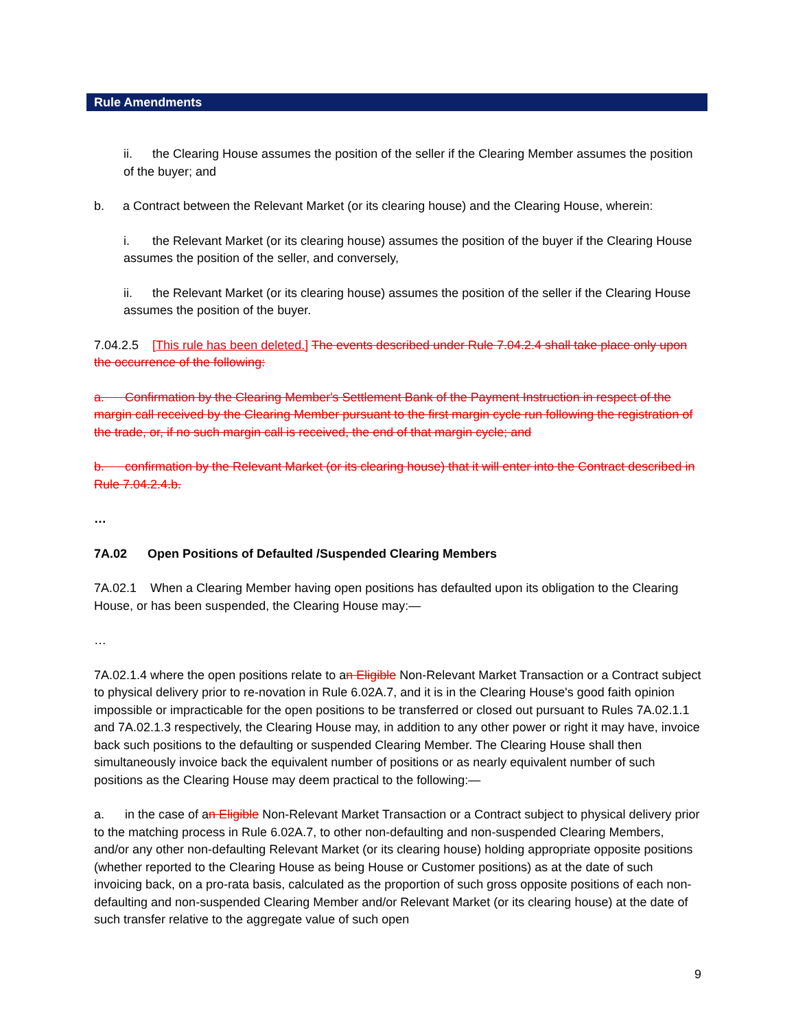Rule Amendments
ii. the Clearing House assumes the position of the seller if the Clearing Member assumes the position of the buyer; and
b. a Contract between the Relevant Market (or its clearing house) and the Clearing House, wherein:
i. the Relevant Market (or its clearing house) assumes the position of the buyer if the Clearing House assumes the position of the seller, and conversely,
ii. the Relevant Market (or its clearing house) assumes the position of the seller if the Clearing House assumes the position of the buyer.
7.04.2.5 [This rule has been deleted.] The events described under Rule 7.04.2.4 shall take place only upon the occurrence of the following:
a. Confirmation by the Clearing Member's Settlement Bank of the Payment Instruction in respect of the margin call received by the Clearing Member pursuant to the first margin cycle run following the registration of the trade, or, if no such margin call is received, the end of that margin cycle; and
b. confirmation by the Relevant Market (or its clearing house) that it will enter into the Contract described in Rule 7.04.2.4.b.
…
7A.02 Open Positions of Defaulted /Suspended Clearing Members
7A.02.1 When a Clearing Member having open positions has defaulted upon its obligation to the Clearing House, or has been suspended, the Clearing House may:—
…
7A.02.1.4 where the open positions relate to an Eligible Non-Relevant Market Transaction or a Contract subject to physical delivery prior to re-novation in Rule 6.02A.7, and it is in the Clearing House's good faith opinion impossible or impracticable for the open positions to be transferred or closed out pursuant to Rules 7A.02.1.1 and 7A.02.1.3 respectively, the Clearing House may, in addition to any other power or right it may have, invoice back such positions to the defaulting or suspended Clearing Member. The Clearing House shall then simultaneously invoice back the equivalent number of positions or as nearly equivalent number of such positions as the Clearing House may deem practical to the following:—
a. in the case of an Eligible Non-Relevant Market Transaction or a Contract subject to physical delivery prior to the matching process in Rule 6.02A.7, to other non-defaulting and non-suspended Clearing Members, and/or any other non-defaulting Relevant Market (or its clearing house) holding appropriate opposite positions (whether reported to the Clearing House as being House or Customer positions) as at the date of such invoicing back, on a pro-rata basis, calculated as the proportion of such gross opposite positions of each non-defaulting and non-suspended Clearing Member and/or Relevant Market (or its clearing house) at the date of such transfer relative to the aggregate value of such open
9